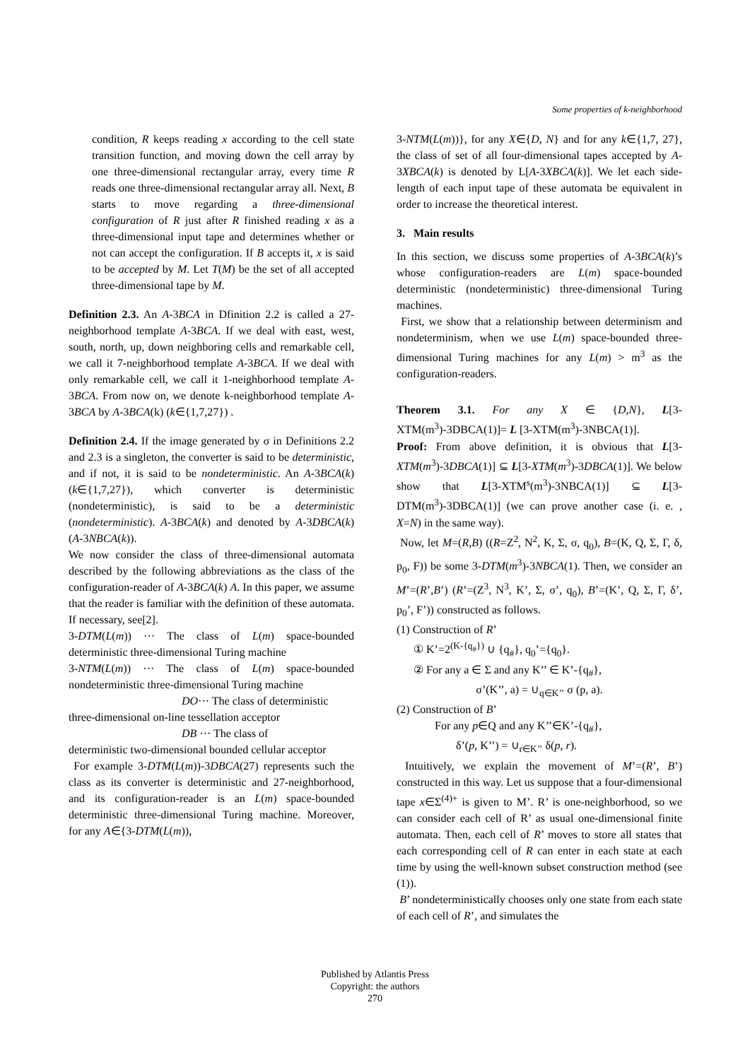Some properties of k-neighborhood
condition, R keeps reading x according to the cell state transition function, and moving down the cell array by one three-dimensional rectangular array, every time R reads one three-dimensional rectangular array all. Next, B starts to move regarding a three-dimensional configuration of R just after R finished reading x as a three-dimensional input tape and determines whether or not can accept the configuration. If B accepts it, x is said to be accepted by M. Let T(M) be the set of all accepted three-dimensional tape by M.
Definition 2.3. An A-3BCA in Dfinition 2.2 is called a 27-neighborhood template A-3BCA. If we deal with east, west, south, north, up, down neighboring cells and remarkable cell, we call it 7-neighborhood template A-3BCA. If we deal with only remarkable cell, we call it 1-neighborhood template A-3BCA. From now on, we denote k-neighborhood template A-3BCA by A-3BCA(k) (k∈{1,7,27}) .
Definition 2.4. If the image generated by σ in Definitions 2.2 and 2.3 is a singleton, the converter is said to be deterministic, and if not, it is said to be nondeterministic. An A-3BCA(k) (k∈{1,7,27}), which converter is deterministic (nondeterministic), is said to be a deterministic (nondeterministic). A-3BCA(k) and denoted by A-3DBCA(k) (A-3NBCA(k)).
We now consider the class of three-dimensional automata described by the following abbreviations as the class of the configuration-reader of A-3BCA(k) A. In this paper, we assume that the reader is familiar with the definition of these automata. If necessary, see[2].
3-DTM(L(m)) ··· The class of L(m) space-bounded deterministic three-dimensional Turing machine
3-NTM(L(m)) ··· The class of L(m) space-bounded nondeterministic three-dimensional Turing machine
DO··· The class of deterministic
three-dimensional on-line tessellation acceptor
DB ··· The class of
deterministic two-dimensional bounded cellular acceptor
For example 3-DTM(L(m))-3DBCA(27) represents such the class as its converter is deterministic and 27-neighborhood, and its configuration-reader is an L(m) space-bounded deterministic three-dimensional Turing machine. Moreover, for any A∈{3-DTM(L(m)),
3-NTM(L(m))}, for any X∈{D, N} and for any k∈{1,7, 27}, the class of set of all four-dimensional tapes accepted by A-3XBCA(k) is denoted by L[A-3XBCA(k)]. We let each side-length of each input tape of these automata be equivalent in order to increase the theoretical interest.
3. Main results
In this section, we discuss some properties of A-3BCA(k)’s whose configuration-readers are L(m) space-bounded deterministic (nondeterministic) three-dimensional Turing machines.
First, we show that a relationship between determinism and nondeterminism, when we use L(m) space-bounded three-dimensional Turing machines for any L(m) > m<sup>3</sup> as the configuration-readers.
Theorem 3.1. For any X ∈ {D,N}, L[3-XTM(m<sup>3</sup>)-3DBCA(1)]= L [3-XTM(m<sup>3</sup>)-3NBCA(1)].
Proof: From above definition, it is obvious that L[3-XTM(m<sup>3</sup>)-3DBCA(1)] ⊆ L[3-XTM(m<sup>3</sup>)-3DBCA(1)]. We below show that L[3-XTM<sup>s</sup>(m<sup>3</sup>)-3NBCA(1)] ⊆ L[3-DTM(m<sup>3</sup>)-3DBCA(1)] (we can prove another case (i. e. , X=N) in the same way).
Now, let M=(R,B) ((R=Z<sup>2</sup>, N<sup>2</sup>, K, Σ, σ, q<sub>0</sub>), B=(K, Q, Σ, Γ, δ, p<sub>0</sub>, F)) be some 3-DTM(m<sup>3</sup>)-3NBCA(1). Then, we consider an M’=(R’,B’) (R’=(Z<sup>3</sup>, N<sup>3</sup>, K’, Σ, σ’, q<sub>0</sub>), B’=(K’, Q, Σ, Γ, δ’, p<sub>0</sub>’, F’)) constructed as follows.
(1) Construction of R’
① K’=2<sup>(K-{q<sub>#</sub>})</sup> ∪ {q<sub>#</sub>}, q<sub>0</sub>’={q<sub>0</sub>}.
② For any a ∈ Σ and any K’’ ∈ K’-{q<sub>#</sub>},
σ’(K’’, a) = ∪<sub>q∈K’’</sub> σ (p, a).
(2) Construction of B’
For any p∈Q and any K’’∈K’-{q<sub>#</sub>},
δ’(p, K’’) = ∪<sub>r∈K’’</sub> δ(p, r).
Intuitively, we explain the movement of M’=(R’, B’) constructed in this way. Let us suppose that a four-dimensional tape x∈Σ<sup>(4)+</sup> is given to M’. R’ is one-neighborhood, so we can consider each cell of R’ as usual one-dimensional finite automata. Then, each cell of R’ moves to store all states that each corresponding cell of R can enter in each state at each time by using the well-known subset construction method (see (1)).
B’ nondeterministically chooses only one state from each state of each cell of R’, and simulates the
Published by Atlantis Press
Copyright: the authors
270